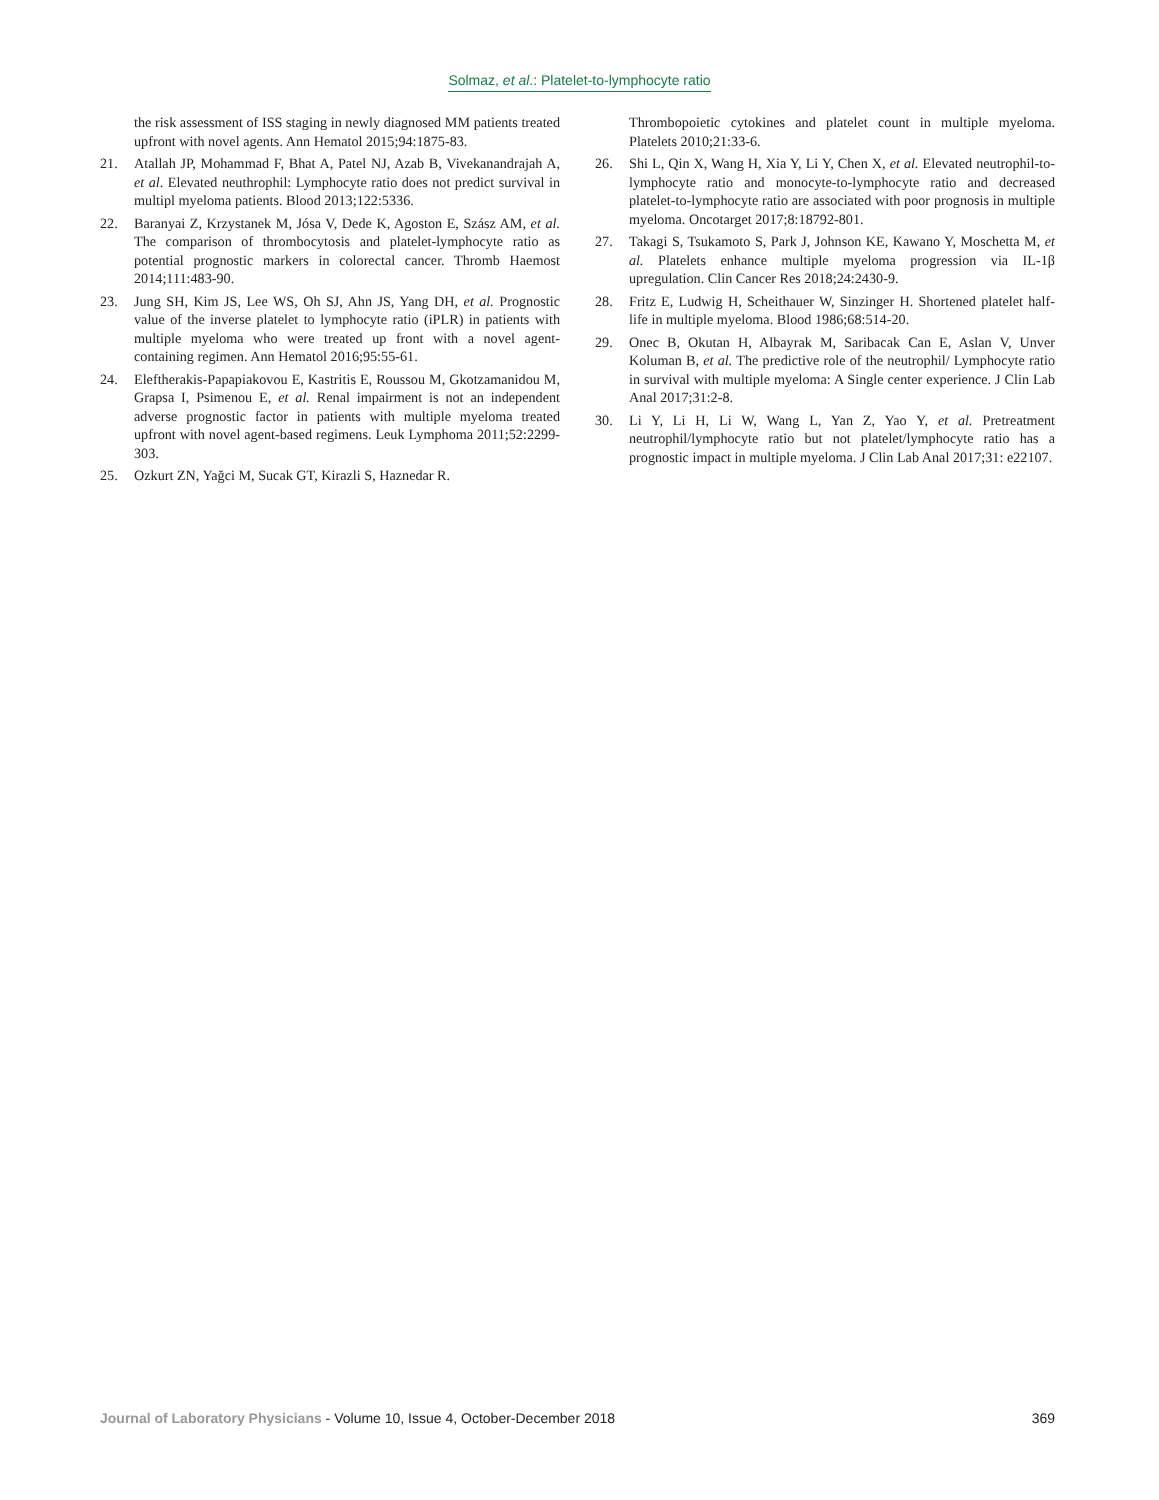Solmaz, et al.: Platelet-to-lymphocyte ratio
the risk assessment of ISS staging in newly diagnosed MM patients treated upfront with novel agents. Ann Hematol 2015;94:1875-83.
21. Atallah JP, Mohammad F, Bhat A, Patel NJ, Azab B, Vivekanandrajah A, et al. Elevated neuthrophil: Lymphocyte ratio does not predict survival in multipl myeloma patients. Blood 2013;122:5336.
22. Baranyai Z, Krzystanek M, Jósa V, Dede K, Agoston E, Szász AM, et al. The comparison of thrombocytosis and platelet-lymphocyte ratio as potential prognostic markers in colorectal cancer. Thromb Haemost 2014;111:483-90.
23. Jung SH, Kim JS, Lee WS, Oh SJ, Ahn JS, Yang DH, et al. Prognostic value of the inverse platelet to lymphocyte ratio (iPLR) in patients with multiple myeloma who were treated up front with a novel agent-containing regimen. Ann Hematol 2016;95:55-61.
24. Eleftherakis-Papapiakovou E, Kastritis E, Roussou M, Gkotzamanidou M, Grapsa I, Psimenou E, et al. Renal impairment is not an independent adverse prognostic factor in patients with multiple myeloma treated upfront with novel agent-based regimens. Leuk Lymphoma 2011;52:2299-303.
25. Ozkurt ZN, Yağci M, Sucak GT, Kirazli S, Haznedar R.
Thrombopoietic cytokines and platelet count in multiple myeloma. Platelets 2010;21:33-6.
26. Shi L, Qin X, Wang H, Xia Y, Li Y, Chen X, et al. Elevated neutrophil-to-lymphocyte ratio and monocyte-to-lymphocyte ratio and decreased platelet-to-lymphocyte ratio are associated with poor prognosis in multiple myeloma. Oncotarget 2017;8:18792-801.
27. Takagi S, Tsukamoto S, Park J, Johnson KE, Kawano Y, Moschetta M, et al. Platelets enhance multiple myeloma progression via IL-1β upregulation. Clin Cancer Res 2018;24:2430-9.
28. Fritz E, Ludwig H, Scheithauer W, Sinzinger H. Shortened platelet half-life in multiple myeloma. Blood 1986;68:514-20.
29. Onec B, Okutan H, Albayrak M, Saribacak Can E, Aslan V, Unver Koluman B, et al. The predictive role of the neutrophil/ Lymphocyte ratio in survival with multiple myeloma: A Single center experience. J Clin Lab Anal 2017;31:2-8.
30. Li Y, Li H, Li W, Wang L, Yan Z, Yao Y, et al. Pretreatment neutrophil/lymphocyte ratio but not platelet/lymphocyte ratio has a prognostic impact in multiple myeloma. J Clin Lab Anal 2017;31: e22107.
Journal of Laboratory Physicians - Volume 10, Issue 4, October-December 2018
369